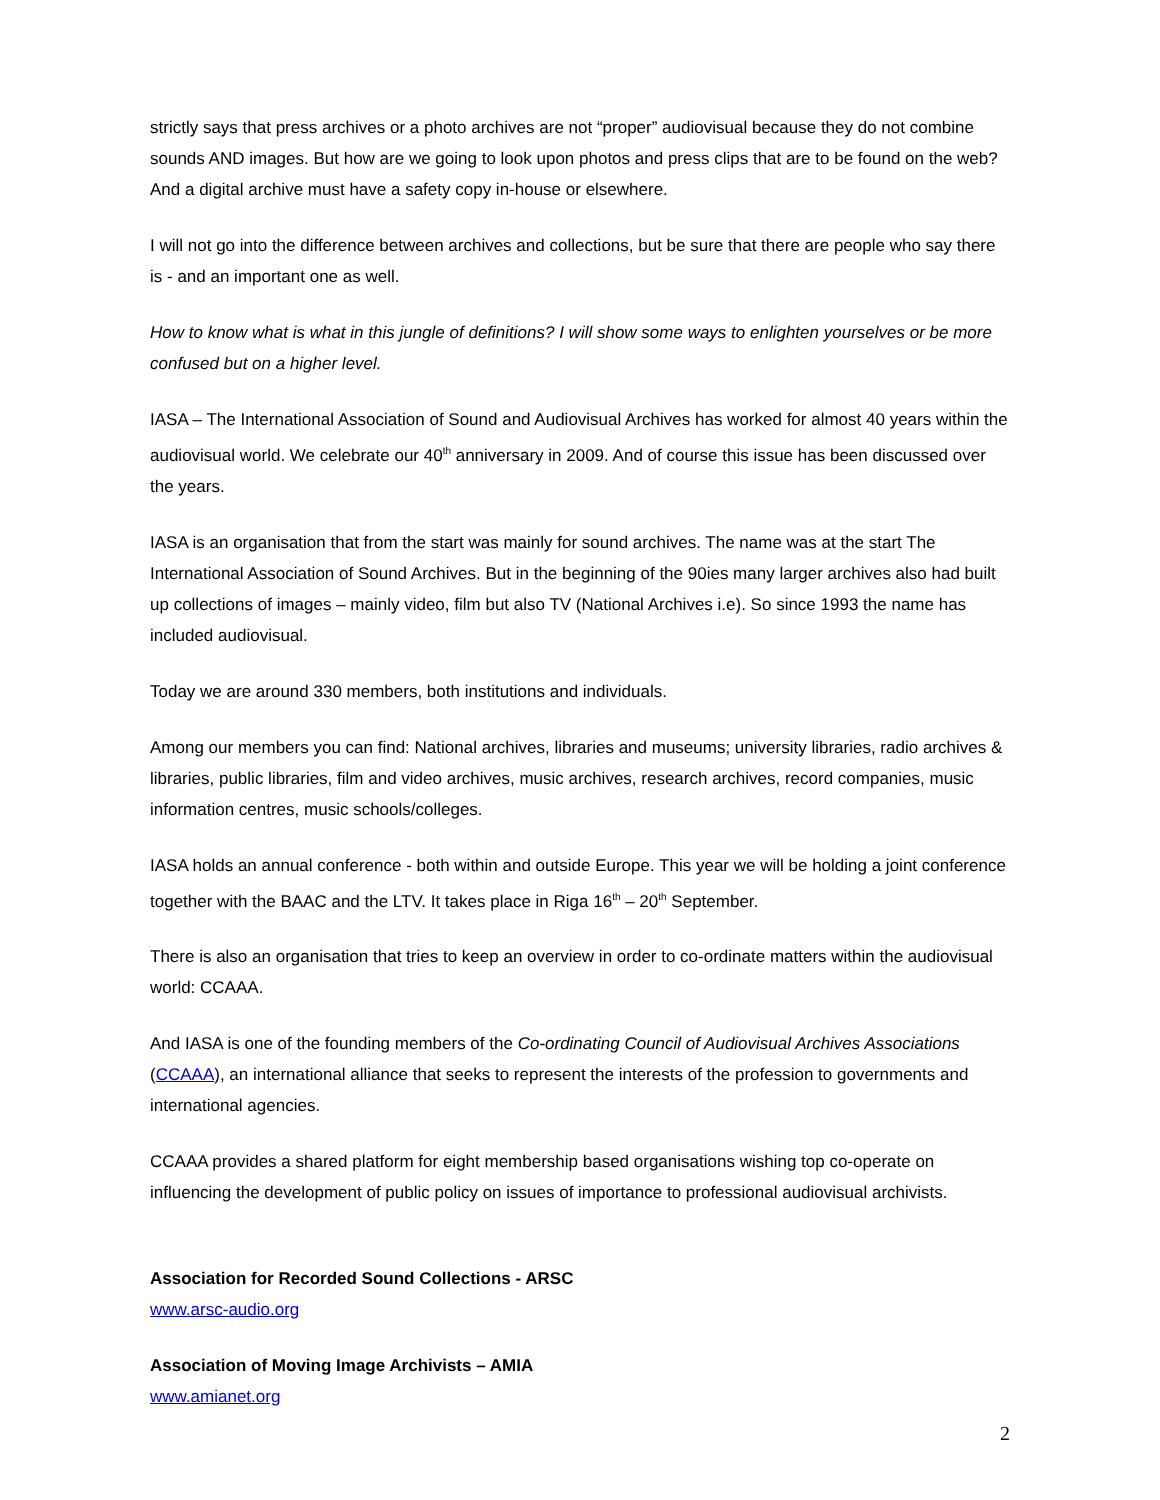strictly says that press archives or a photo archives are not “proper” audiovisual because they do not combine sounds AND images. But how are we going to look upon photos and press clips that are to be found on the web? And a digital archive must have a safety copy in-house or elsewhere.
I will not go into the difference between archives and collections, but be sure that there are people who say there is - and an important one as well.
How to know what is what in this jungle of definitions? I will show some ways to enlighten yourselves or be more confused but on a higher level.
IASA – The International Association of Sound and Audiovisual Archives has worked for almost 40 years within the audiovisual world. We celebrate our 40<sup>th</sup> anniversary in 2009. And of course this issue has been discussed over the years.
IASA is an organisation that from the start was mainly for sound archives. The name was at the start The International Association of Sound Archives. But in the beginning of the 90ies many larger archives also had built up collections of images – mainly video, film but also TV (National Archives i.e). So since 1993 the name has included audiovisual.
Today we are around 330 members, both institutions and individuals.
Among our members you can find: National archives, libraries and museums; university libraries, radio archives & libraries, public libraries, film and video archives, music archives, research archives, record companies, music information centres, music schools/colleges.
IASA holds an annual conference - both within and outside Europe. This year we will be holding a joint conference together with the BAAC and the LTV. It takes place in Riga 16<sup>th</sup> – 20<sup>th</sup> September.
There is also an organisation that tries to keep an overview in order to co-ordinate matters within the audiovisual world: CCAAA.
And IASA is one of the founding members of the Co-ordinating Council of Audiovisual Archives Associations (CCAAA), an international alliance that seeks to represent the interests of the profession to governments and international agencies.
CCAAA provides a shared platform for eight membership based organisations wishing top co-operate on influencing the development of public policy on issues of importance to professional audiovisual archivists.
Association for Recorded Sound Collections - ARSC
www.arsc-audio.org
Association of Moving Image Archivists – AMIA
www.amianet.org
2